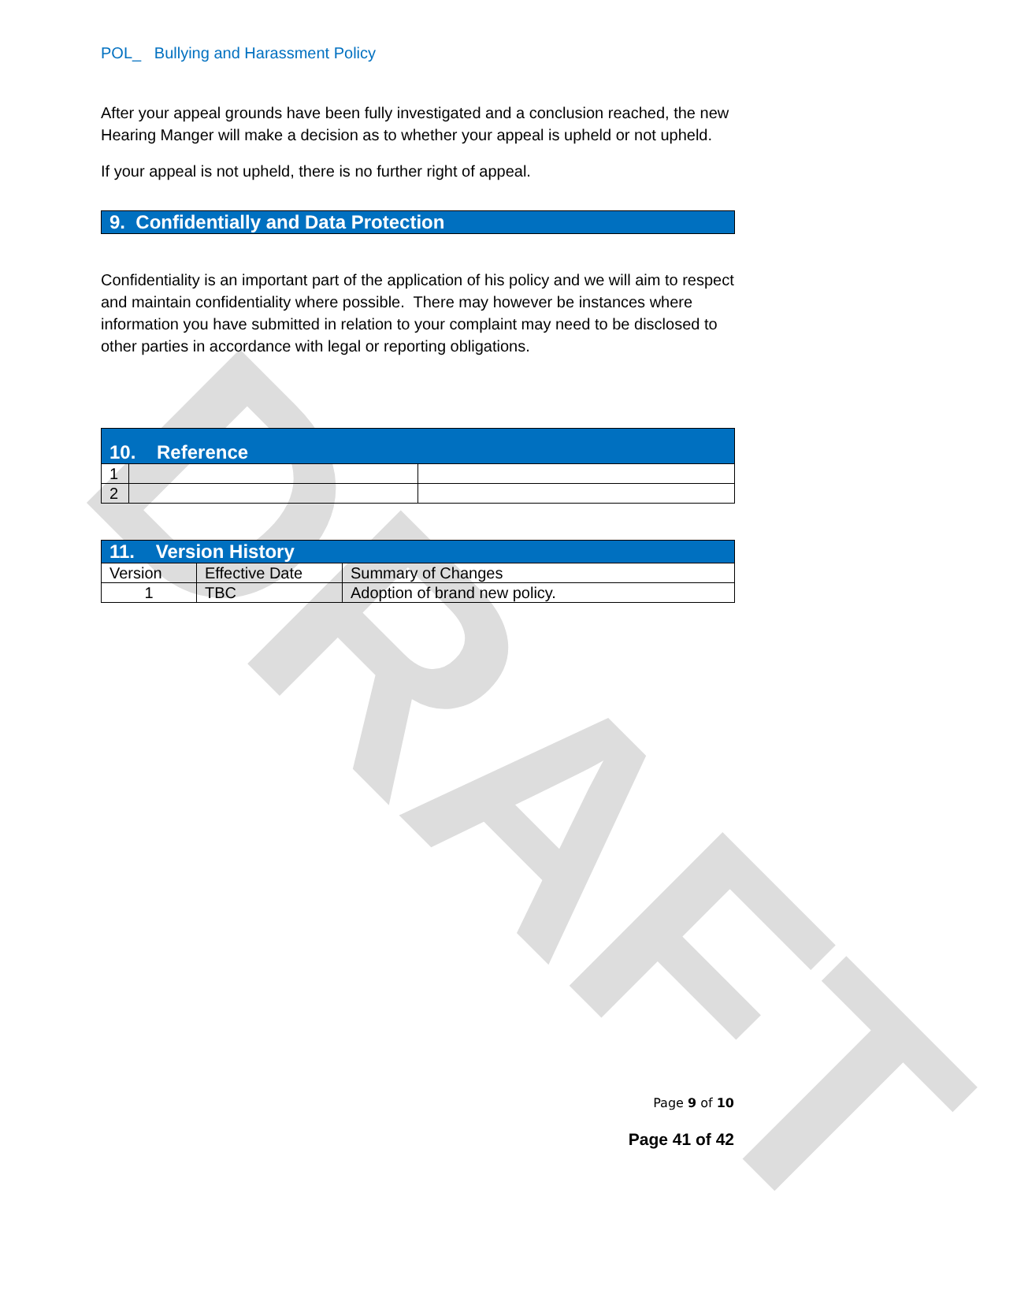DRAFT
POL_ Bullying and Harassment Policy
After your appeal grounds have been fully investigated and a conclusion reached, the new Hearing Manger will make a decision as to whether your appeal is upheld or not upheld.
If your appeal is not upheld, there is no further right of appeal.
9. Confidentially and Data Protection
Confidentiality is an important part of the application of his policy and we will aim to respect and maintain confidentiality where possible. There may however be instances where information you have submitted in relation to your complaint may need to be disclosed to other parties in accordance with legal or reporting obligations.
| 10. Reference | | |
| --- | --- | --- |
| 1 | | |
| 2 | | |
| 11. Version History | | |
| --- | --- | --- |
| Version | Effective Date | Summary of Changes |
| 1 | TBC | Adoption of brand new policy. |
Page 9 of 10
Page 41 of 42